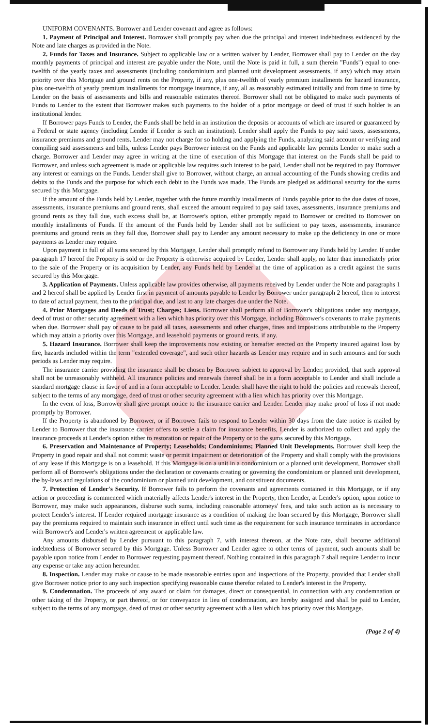UNIFORM COVENANTS. Borrower and Lender covenant and agree as follows:
1. Payment of Principal and Interest. Borrower shall promptly pay when due the principal and interest indebtedness evidenced by the Note and late charges as provided in the Note.
2. Funds for Taxes and Insurance. Subject to applicable law or a written waiver by Lender, Borrower shall pay to Lender on the day monthly payments of principal and interest are payable under the Note, until the Note is paid in full, a sum (herein "Funds") equal to one-twelfth of the yearly taxes and assessments (including condominium and planned unit development assessments, if any) which may attain priority over this Mortgage and ground rents on the Property, if any, plus one-twelfth of yearly premium installments for hazard insurance, plus one-twelfth of yearly premium installments for mortgage insurance, if any, all as reasonably estimated initially and from time to time by Lender on the basis of assessments and bills and reasonable estimates thereof. Borrower shall not be obligated to make such payments of Funds to Lender to the extent that Borrower makes such payments to the holder of a prior mortgage or deed of trust if such holder is an institutional lender.
If Borrower pays Funds to Lender, the Funds shall be held in an institution the deposits or accounts of which are insured or guaranteed by a Federal or state agency (including Lender if Lender is such an institution). Lender shall apply the Funds to pay said taxes, assessments, insurance premiums and ground rents. Lender may not charge for so holding and applying the Funds, analyzing said account or verifying and compiling said assessments and bills, unless Lender pays Borrower interest on the Funds and applicable law permits Lender to make such a charge. Borrower and Lender may agree in writing at the time of execution of this Mortgage that interest on the Funds shall be paid to Borrower, and unless such agreement is made or applicable law requires such interest to be paid, Lender shall not be required to pay Borrower any interest or earnings on the Funds. Lender shall give to Borrower, without charge, an annual accounting of the Funds showing credits and debits to the Funds and the purpose for which each debit to the Funds was made. The Funds are pledged as additional security for the sums secured by this Mortgage.
If the amount of the Funds held by Lender, together with the future monthly installments of Funds payable prior to the due dates of taxes, assessments, insurance premiums and ground rents, shall exceed the amount required to pay said taxes, assessments, insurance premiums and ground rents as they fall due, such excess shall be, at Borrower's option, either promptly repaid to Borrower or credited to Borrower on monthly installments of Funds. If the amount of the Funds held by Lender shall not be sufficient to pay taxes, assessments, insurance premiums and ground rents as they fall due, Borrower shall pay to Lender any amount necessary to make up the deficiency in one or more payments as Lender may require.
Upon payment in full of all sums secured by this Mortgage, Lender shall promptly refund to Borrower any Funds held by Lender. If under paragraph 17 hereof the Property is sold or the Property is otherwise acquired by Lender, Lender shall apply, no later than immediately prior to the sale of the Property or its acquisition by Lender, any Funds held by Lender at the time of application as a credit against the sums secured by this Mortgage.
3. Application of Payments. Unless applicable law provides otherwise, all payments received by Lender under the Note and paragraphs 1 and 2 hereof shall be applied by Lender first in payment of amounts payable to Lender by Borrower under paragraph 2 hereof, then to interest to date of actual payment, then to the principal due, and last to any late charges due under the Note.
4. Prior Mortgages and Deeds of Trust; Charges; Liens. Borrower shall perform all of Borrower's obligations under any mortgage, deed of trust or other security agreement with a lien which has priority over this Mortgage, including Borrower's covenants to make payments when due. Borrower shall pay or cause to be paid all taxes, assessments and other charges, fines and impositions attributable to the Property which may attain a priority over this Mortgage, and leasehold payments or ground rents, if any.
5. Hazard Insurance. Borrower shall keep the improvements now existing or hereafter erected on the Property insured against loss by fire, hazards included within the term "extended coverage", and such other hazards as Lender may require and in such amounts and for such periods as Lender may require.
The insurance carrier providing the insurance shall be chosen by Borrower subject to approval by Lender; provided, that such approval shall not be unreasonably withheld. All insurance policies and renewals thereof shall be in a form acceptable to Lender and shall include a standard mortgage clause in favor of and in a form acceptable to Lender. Lender shall have the right to hold the policies and renewals thereof, subject to the terms of any mortgage, deed of trust or other security agreement with a lien which has priority over this Mortgage.
In the event of loss, Borrower shall give prompt notice to the insurance carrier and Lender. Lender may make proof of loss if not made promptly by Borrower.
If the Property is abandoned by Borrower, or if Borrower fails to respond to Lender within 30 days from the date notice is mailed by Lender to Borrower that the insurance carrier offers to settle a claim for insurance benefits, Lender is authorized to collect and apply the insurance proceeds at Lender's option either to restoration or repair of the Property or to the sums secured by this Mortgage.
6. Preservation and Maintenance of Property; Leaseholds; Condominiums; Planned Unit Developments. Borrower shall keep the Property in good repair and shall not commit waste or permit impairment or deterioration of the Property and shall comply with the provisions of any lease if this Mortgage is on a leasehold. If this Mortgage is on a unit in a condominium or a planned unit development, Borrower shall perform all of Borrower's obligations under the declaration or covenants creating or governing the condominium or planned unit development, the by-laws and regulations of the condominium or planned unit development, and constituent documents.
7. Protection of Lender's Security. If Borrower fails to perform the covenants and agreements contained in this Mortgage, or if any action or proceeding is commenced which materially affects Lender's interest in the Property, then Lender, at Lender's option, upon notice to Borrower, may make such appearances, disburse such sums, including reasonable attorneys' fees, and take such action as is necessary to protect Lender's interest. If Lender required mortgage insurance as a condition of making the loan secured by this Mortgage, Borrower shall pay the premiums required to maintain such insurance in effect until such time as the requirement for such insurance terminates in accordance with Borrower's and Lender's written agreement or applicable law.
Any amounts disbursed by Lender pursuant to this paragraph 7, with interest thereon, at the Note rate, shall become additional indebtedness of Borrower secured by this Mortgage. Unless Borrower and Lender agree to other terms of payment, such amounts shall be payable upon notice from Lender to Borrower requesting payment thereof. Nothing contained in this paragraph 7 shall require Lender to incur any expense or take any action hereunder.
8. Inspection. Lender may make or cause to be made reasonable entries upon and inspections of the Property, provided that Lender shall give Borrower notice prior to any such inspection specifying reasonable cause therefor related to Lender's interest in the Property.
9. Condemnation. The proceeds of any award or claim for damages, direct or consequential, in connection with any condemnation or other taking of the Property, or part thereof, or for conveyance in lieu of condemnation, are hereby assigned and shall be paid to Lender, subject to the terms of any mortgage, deed of trust or other security agreement with a lien which has priority over this Mortgage.
(Page 2 of 4)